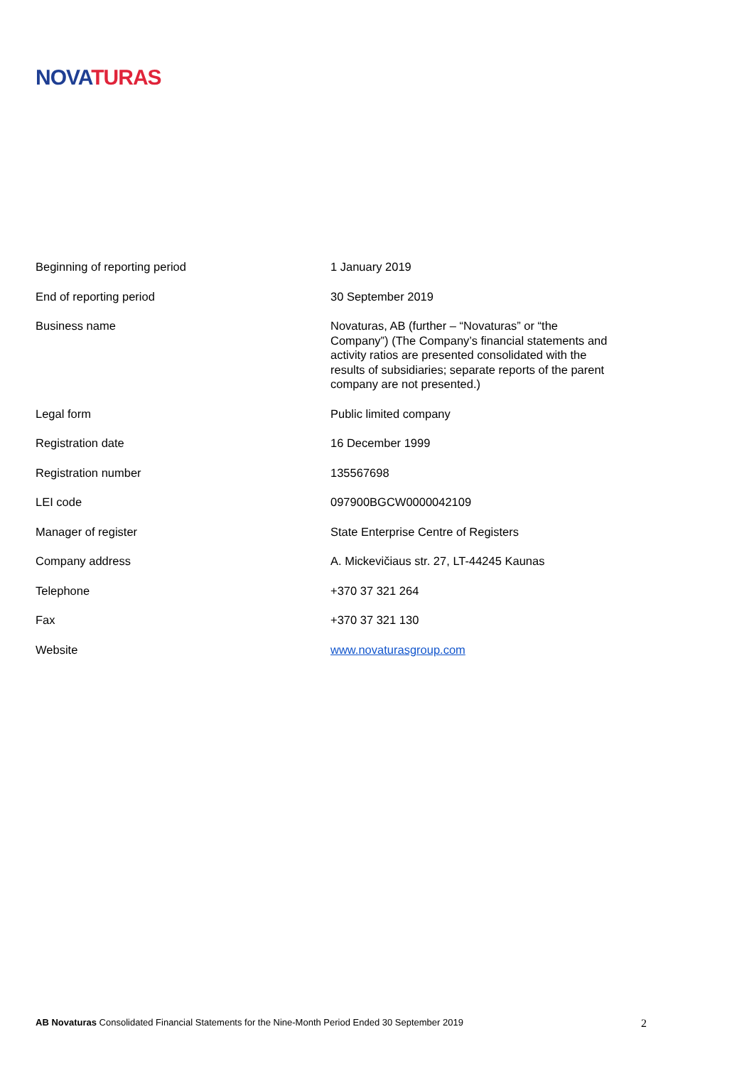NOVA TURAS
| Beginning of reporting period | 1 January 2019 |
| End of reporting period | 30 September 2019 |
| Business name | Novaturas, AB (further – “Novaturas” or “the Company”) (The Company’s financial statements and activity ratios are presented consolidated with the results of subsidiaries; separate reports of the parent company are not presented.) |
| Legal form | Public limited company |
| Registration date | 16 December 1999 |
| Registration number | 135567698 |
| LEI code | 097900BGCW0000042109 |
| Manager of register | State Enterprise Centre of Registers |
| Company address | A. Mickevičiaus str. 27, LT-44245 Kaunas |
| Telephone | +370 37 321 264 |
| Fax | +370 37 321 130 |
| Website | www.novaturasgroup.com |
AB Novaturas Consolidated Financial Statements for the Nine-Month Period Ended 30 September 2019 2